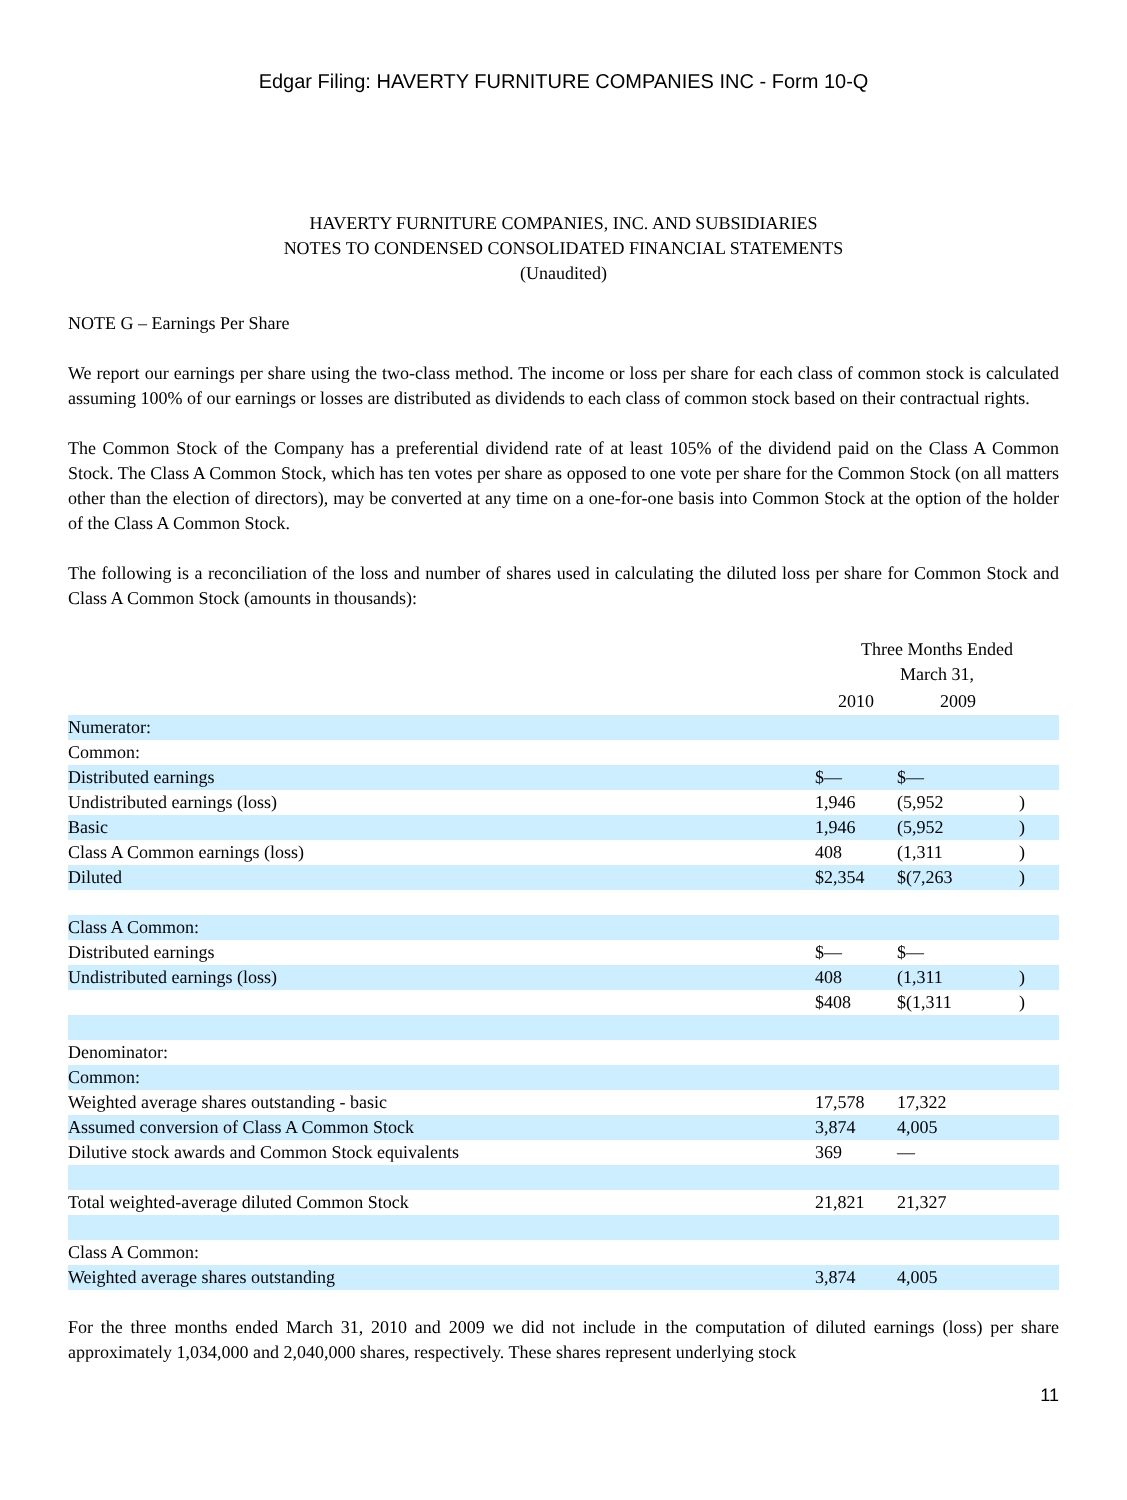Edgar Filing: HAVERTY FURNITURE COMPANIES INC - Form 10-Q
HAVERTY FURNITURE COMPANIES, INC. AND SUBSIDIARIES
NOTES TO CONDENSED CONSOLIDATED FINANCIAL STATEMENTS
(Unaudited)
NOTE G – Earnings Per Share
We report our earnings per share using the two-class method. The income or loss per share for each class of common stock is calculated assuming 100% of our earnings or losses are distributed as dividends to each class of common stock based on their contractual rights.
The Common Stock of the Company has a preferential dividend rate of at least 105% of the dividend paid on the Class A Common Stock. The Class A Common Stock, which has ten votes per share as opposed to one vote per share for the Common Stock (on all matters other than the election of directors), may be converted at any time on a one-for-one basis into Common Stock at the option of the holder of the Class A Common Stock.
The following is a reconciliation of the loss and number of shares used in calculating the diluted loss per share for Common Stock and Class A Common Stock (amounts in thousands):
| | Three Months Ended March 31, | | |
| | 2010 | 2009 | |
| Numerator: | | | |
| Common: | | | |
| Distributed earnings | $— | $— | |
| Undistributed earnings (loss) | 1,946 | (5,952 | ) |
| Basic | 1,946 | (5,952 | ) |
| Class A Common earnings (loss) | 408 | (1,311 | ) |
| Diluted | $2,354 | $(7,263 | ) |
| Class A Common: | | | |
| Distributed earnings | $— | $— | |
| Undistributed earnings (loss) | 408 | (1,311 | ) |
| | $408 | $(1,311 | ) |
| Denominator: | | | |
| Common: | | | |
| Weighted average shares outstanding - basic | 17,578 | 17,322 | |
| Assumed conversion of Class A Common Stock | 3,874 | 4,005 | |
| Dilutive stock awards and Common Stock equivalents | 369 | — | |
| Total weighted-average diluted Common Stock | 21,821 | 21,327 | |
| Class A Common: | | | |
| Weighted average shares outstanding | 3,874 | 4,005 | |
For the three months ended March 31, 2010 and 2009 we did not include in the computation of diluted earnings (loss) per share approximately 1,034,000 and 2,040,000 shares, respectively. These shares represent underlying stock
11